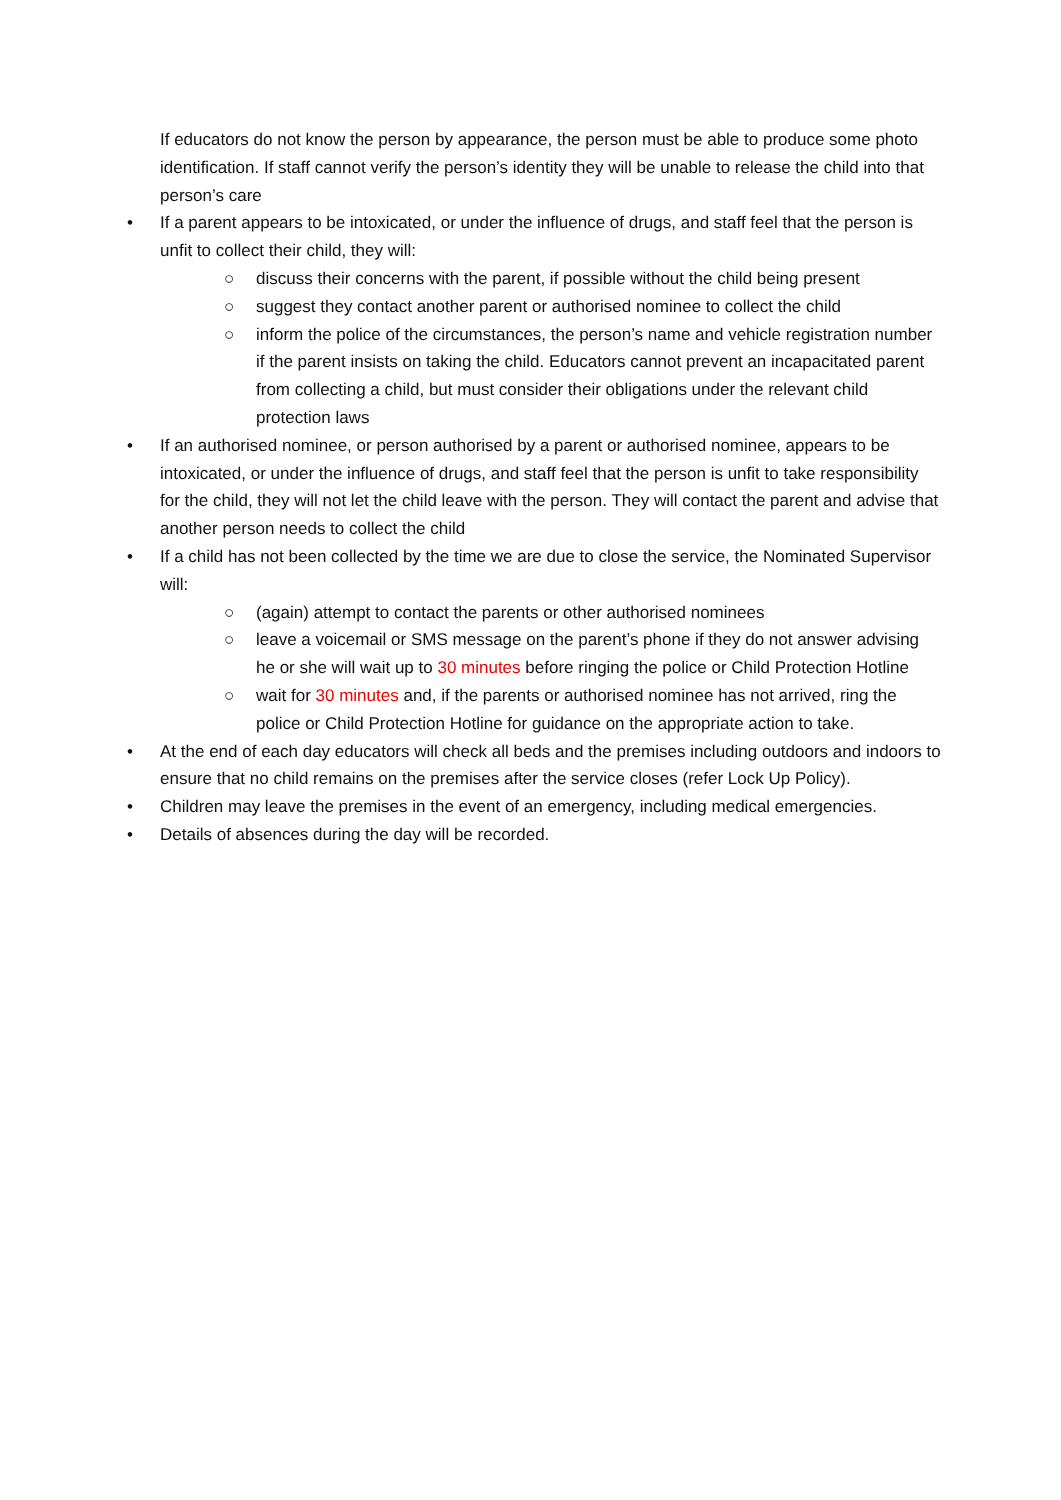If educators do not know the person by appearance, the person must be able to produce some photo identification. If staff cannot verify the person’s identity they will be unable to release the child into that person’s care
• If a parent appears to be intoxicated, or under the influence of drugs, and staff feel that the person is unfit to collect their child, they will:
○ discuss their concerns with the parent, if possible without the child being present
○ suggest they contact another parent or authorised nominee to collect the child
○ inform the police of the circumstances, the person’s name and vehicle registration number if the parent insists on taking the child. Educators cannot prevent an incapacitated parent from collecting a child, but must consider their obligations under the relevant child protection laws
• If an authorised nominee, or person authorised by a parent or authorised nominee, appears to be intoxicated, or under the influence of drugs, and staff feel that the person is unfit to take responsibility for the child, they will not let the child leave with the person. They will contact the parent and advise that another person needs to collect the child
• If a child has not been collected by the time we are due to close the service, the Nominated Supervisor will:
○ (again) attempt to contact the parents or other authorised nominees
○ leave a voicemail or SMS message on the parent’s phone if they do not answer advising he or she will wait up to 30 minutes before ringing the police or Child Protection Hotline
○ wait for 30 minutes and, if the parents or authorised nominee has not arrived, ring the police or Child Protection Hotline for guidance on the appropriate action to take.
• At the end of each day educators will check all beds and the premises including outdoors and indoors to ensure that no child remains on the premises after the service closes (refer Lock Up Policy).
• Children may leave the premises in the event of an emergency, including medical emergencies.
• Details of absences during the day will be recorded.